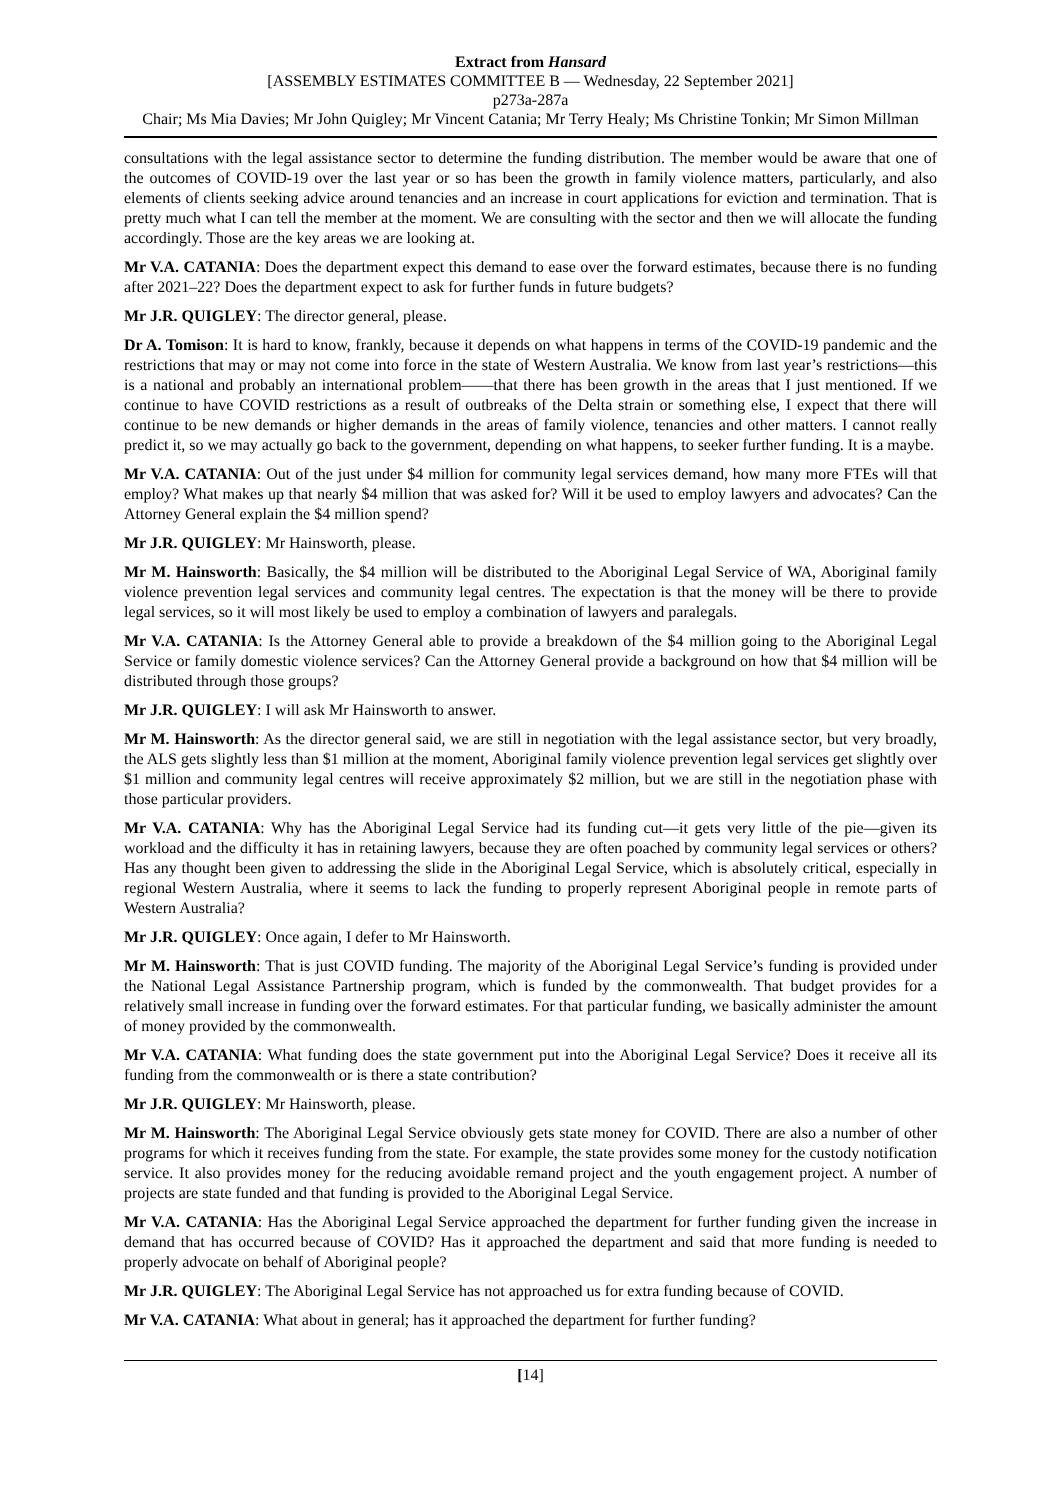Extract from Hansard
[ASSEMBLY ESTIMATES COMMITTEE B — Wednesday, 22 September 2021]
p273a-287a
Chair; Ms Mia Davies; Mr John Quigley; Mr Vincent Catania; Mr Terry Healy; Ms Christine Tonkin; Mr Simon Millman
consultations with the legal assistance sector to determine the funding distribution. The member would be aware that one of the outcomes of COVID-19 over the last year or so has been the growth in family violence matters, particularly, and also elements of clients seeking advice around tenancies and an increase in court applications for eviction and termination. That is pretty much what I can tell the member at the moment. We are consulting with the sector and then we will allocate the funding accordingly. Those are the key areas we are looking at.
Mr V.A. CATANIA: Does the department expect this demand to ease over the forward estimates, because there is no funding after 2021–22? Does the department expect to ask for further funds in future budgets?
Mr J.R. QUIGLEY: The director general, please.
Dr A. Tomison: It is hard to know, frankly, because it depends on what happens in terms of the COVID-19 pandemic and the restrictions that may or may not come into force in the state of Western Australia. We know from last year’s restrictions—this is a national and probably an international problem——that there has been growth in the areas that I just mentioned. If we continue to have COVID restrictions as a result of outbreaks of the Delta strain or something else, I expect that there will continue to be new demands or higher demands in the areas of family violence, tenancies and other matters. I cannot really predict it, so we may actually go back to the government, depending on what happens, to seeker further funding. It is a maybe.
Mr V.A. CATANIA: Out of the just under $4 million for community legal services demand, how many more FTEs will that employ? What makes up that nearly $4 million that was asked for? Will it be used to employ lawyers and advocates? Can the Attorney General explain the $4 million spend?
Mr J.R. QUIGLEY: Mr Hainsworth, please.
Mr M. Hainsworth: Basically, the $4 million will be distributed to the Aboriginal Legal Service of WA, Aboriginal family violence prevention legal services and community legal centres. The expectation is that the money will be there to provide legal services, so it will most likely be used to employ a combination of lawyers and paralegals.
Mr V.A. CATANIA: Is the Attorney General able to provide a breakdown of the $4 million going to the Aboriginal Legal Service or family domestic violence services? Can the Attorney General provide a background on how that $4 million will be distributed through those groups?
Mr J.R. QUIGLEY: I will ask Mr Hainsworth to answer.
Mr M. Hainsworth: As the director general said, we are still in negotiation with the legal assistance sector, but very broadly, the ALS gets slightly less than $1 million at the moment, Aboriginal family violence prevention legal services get slightly over $1 million and community legal centres will receive approximately $2 million, but we are still in the negotiation phase with those particular providers.
Mr V.A. CATANIA: Why has the Aboriginal Legal Service had its funding cut—it gets very little of the pie—given its workload and the difficulty it has in retaining lawyers, because they are often poached by community legal services or others? Has any thought been given to addressing the slide in the Aboriginal Legal Service, which is absolutely critical, especially in regional Western Australia, where it seems to lack the funding to properly represent Aboriginal people in remote parts of Western Australia?
Mr J.R. QUIGLEY: Once again, I defer to Mr Hainsworth.
Mr M. Hainsworth: That is just COVID funding. The majority of the Aboriginal Legal Service’s funding is provided under the National Legal Assistance Partnership program, which is funded by the commonwealth. That budget provides for a relatively small increase in funding over the forward estimates. For that particular funding, we basically administer the amount of money provided by the commonwealth.
Mr V.A. CATANIA: What funding does the state government put into the Aboriginal Legal Service? Does it receive all its funding from the commonwealth or is there a state contribution?
Mr J.R. QUIGLEY: Mr Hainsworth, please.
Mr M. Hainsworth: The Aboriginal Legal Service obviously gets state money for COVID. There are also a number of other programs for which it receives funding from the state. For example, the state provides some money for the custody notification service. It also provides money for the reducing avoidable remand project and the youth engagement project. A number of projects are state funded and that funding is provided to the Aboriginal Legal Service.
Mr V.A. CATANIA: Has the Aboriginal Legal Service approached the department for further funding given the increase in demand that has occurred because of COVID? Has it approached the department and said that more funding is needed to properly advocate on behalf of Aboriginal people?
Mr J.R. QUIGLEY: The Aboriginal Legal Service has not approached us for extra funding because of COVID.
Mr V.A. CATANIA: What about in general; has it approached the department for further funding?
[14]